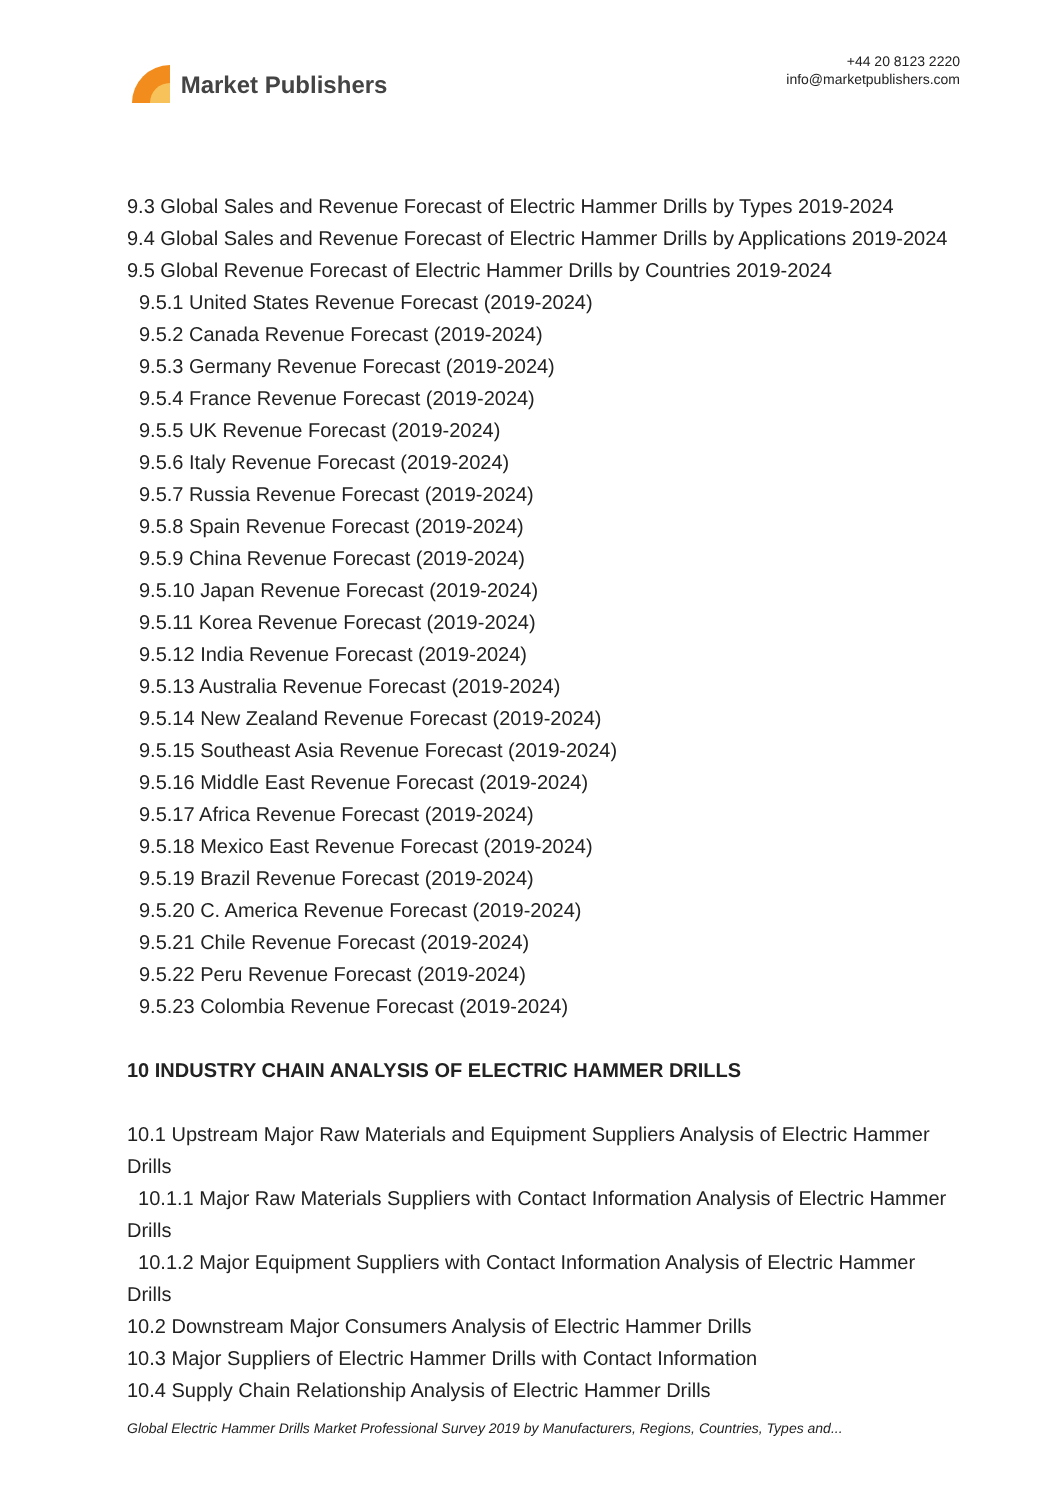Market Publishers
+44 20 8123 2220
info@marketpublishers.com
9.3 Global Sales and Revenue Forecast of Electric Hammer Drills by Types 2019-2024
9.4 Global Sales and Revenue Forecast of Electric Hammer Drills by Applications 2019-2024
9.5 Global Revenue Forecast of Electric Hammer Drills by Countries 2019-2024
9.5.1 United States Revenue Forecast (2019-2024)
9.5.2 Canada Revenue Forecast (2019-2024)
9.5.3 Germany Revenue Forecast (2019-2024)
9.5.4 France Revenue Forecast (2019-2024)
9.5.5 UK Revenue Forecast (2019-2024)
9.5.6 Italy Revenue Forecast (2019-2024)
9.5.7 Russia Revenue Forecast (2019-2024)
9.5.8 Spain Revenue Forecast (2019-2024)
9.5.9 China Revenue Forecast (2019-2024)
9.5.10 Japan Revenue Forecast (2019-2024)
9.5.11 Korea Revenue Forecast (2019-2024)
9.5.12 India Revenue Forecast (2019-2024)
9.5.13 Australia Revenue Forecast (2019-2024)
9.5.14 New Zealand Revenue Forecast (2019-2024)
9.5.15 Southeast Asia Revenue Forecast (2019-2024)
9.5.16 Middle East Revenue Forecast (2019-2024)
9.5.17 Africa Revenue Forecast (2019-2024)
9.5.18 Mexico East Revenue Forecast (2019-2024)
9.5.19 Brazil Revenue Forecast (2019-2024)
9.5.20 C. America Revenue Forecast (2019-2024)
9.5.21 Chile Revenue Forecast (2019-2024)
9.5.22 Peru Revenue Forecast (2019-2024)
9.5.23 Colombia Revenue Forecast (2019-2024)
10 INDUSTRY CHAIN ANALYSIS OF ELECTRIC HAMMER DRILLS
10.1 Upstream Major Raw Materials and Equipment Suppliers Analysis of Electric Hammer Drills
10.1.1 Major Raw Materials Suppliers with Contact Information Analysis of Electric Hammer Drills
10.1.2 Major Equipment Suppliers with Contact Information Analysis of Electric Hammer Drills
10.2 Downstream Major Consumers Analysis of Electric Hammer Drills
10.3 Major Suppliers of Electric Hammer Drills with Contact Information
10.4 Supply Chain Relationship Analysis of Electric Hammer Drills
Global Electric Hammer Drills Market Professional Survey 2019 by Manufacturers, Regions, Countries, Types and...